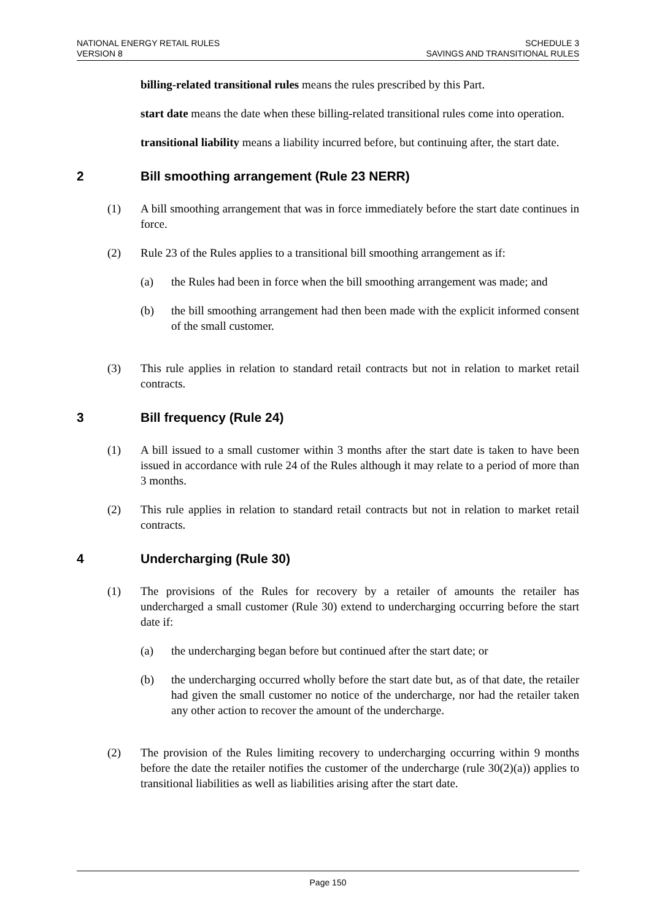NATIONAL ENERGY RETAIL RULES
VERSION 8
SCHEDULE 3
SAVINGS AND TRANSITIONAL RULES
billing-related transitional rules means the rules prescribed by this Part.
start date means the date when these billing-related transitional rules come into operation.
transitional liability means a liability incurred before, but continuing after, the start date.
2 Bill smoothing arrangement (Rule 23 NERR)
(1) A bill smoothing arrangement that was in force immediately before the start date continues in force.
(2) Rule 23 of the Rules applies to a transitional bill smoothing arrangement as if:
(a) the Rules had been in force when the bill smoothing arrangement was made; and
(b) the bill smoothing arrangement had then been made with the explicit informed consent of the small customer.
(3) This rule applies in relation to standard retail contracts but not in relation to market retail contracts.
3 Bill frequency (Rule 24)
(1) A bill issued to a small customer within 3 months after the start date is taken to have been issued in accordance with rule 24 of the Rules although it may relate to a period of more than 3 months.
(2) This rule applies in relation to standard retail contracts but not in relation to market retail contracts.
4 Undercharging (Rule 30)
(1) The provisions of the Rules for recovery by a retailer of amounts the retailer has undercharged a small customer (Rule 30) extend to undercharging occurring before the start date if:
(a) the undercharging began before but continued after the start date; or
(b) the undercharging occurred wholly before the start date but, as of that date, the retailer had given the small customer no notice of the undercharge, nor had the retailer taken any other action to recover the amount of the undercharge.
(2) The provision of the Rules limiting recovery to undercharging occurring within 9 months before the date the retailer notifies the customer of the undercharge (rule 30(2)(a)) applies to transitional liabilities as well as liabilities arising after the start date.
Page 150